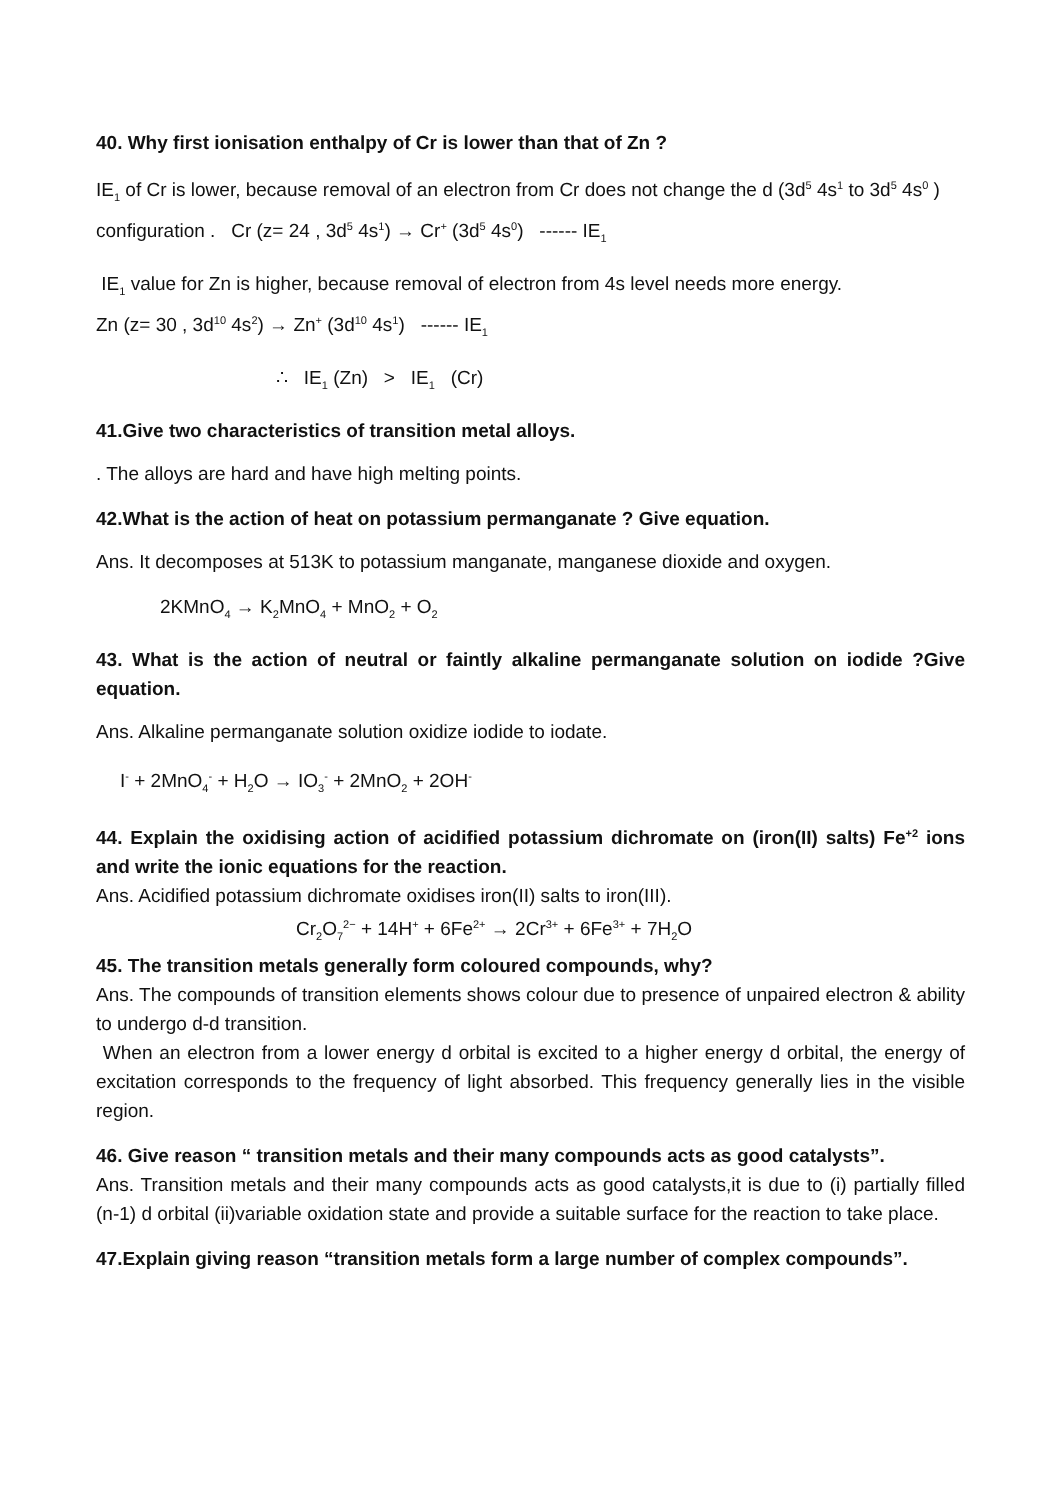40. Why first ionisation enthalpy of Cr is lower than that of Zn ?
IE<sub>1</sub> of Cr is lower, because removal of an electron from Cr does not change the d (3d<sup>5</sup> 4s<sup>1</sup> to 3d<sup>5</sup> 4s<sup>0</sup> ) configuration . Cr (z= 24 , 3d<sup>5</sup> 4s<sup>1</sup>) → Cr<sup>+</sup> (3d<sup>5</sup> 4s<sup>0</sup>) ------ IE<sub>1</sub>
IE<sub>1</sub> value for Zn is higher, because removal of electron from 4s level needs more energy.
Zn (z= 30 , 3d<sup>10</sup> 4s<sup>2</sup>) → Zn<sup>+</sup> (3d<sup>10</sup> 4s<sup>1</sup>) ------ IE<sub>1</sub>
∴ IE<sub>1</sub> (Zn) > IE<sub>1</sub> (Cr)
41.Give two characteristics of transition metal alloys.
. The alloys are hard and have high melting points.
42.What is the action of heat on potassium permanganate ? Give equation.
Ans. It decomposes at 513K to potassium manganate, manganese dioxide and oxygen.
2KMnO<sub>4</sub> → K<sub>2</sub>MnO<sub>4</sub> + MnO<sub>2</sub> + O<sub>2</sub>
43. What is the action of neutral or faintly alkaline permanganate solution on iodide ?Give equation.
Ans. Alkaline permanganate solution oxidize iodide to iodate.
I<sup>-</sup> + 2MnO<sub>4</sub><sup>-</sup> + H<sub>2</sub>O → IO<sub>3</sub><sup>-</sup> + 2MnO<sub>2</sub> + 2OH<sup>-</sup>
44. Explain the oxidising action of acidified potassium dichromate on (iron(II) salts) Fe<sup>+2</sup> ions and write the ionic equations for the reaction.
Ans. Acidified potassium dichromate oxidises iron(II) salts to iron(III).
Cr<sub>2</sub>O<sub>7</sub><sup>2−</sup> + 14H<sup>+</sup> + 6Fe<sup>2+</sup> → 2Cr<sup>3+</sup> + 6Fe<sup>3+</sup> + 7H<sub>2</sub>O
45. The transition metals generally form coloured compounds, why?
Ans. The compounds of transition elements shows colour due to presence of unpaired electron & ability to undergo d-d transition.
When an electron from a lower energy d orbital is excited to a higher energy d orbital, the energy of excitation corresponds to the frequency of light absorbed. This frequency generally lies in the visible region.
46. Give reason “ transition metals and their many compounds acts as good catalysts”.
Ans. Transition metals and their many compounds acts as good catalysts,it is due to (i) partially filled (n-1) d orbital (ii)variable oxidation state and provide a suitable surface for the reaction to take place.
47.Explain giving reason “transition metals form a large number of complex compounds”.